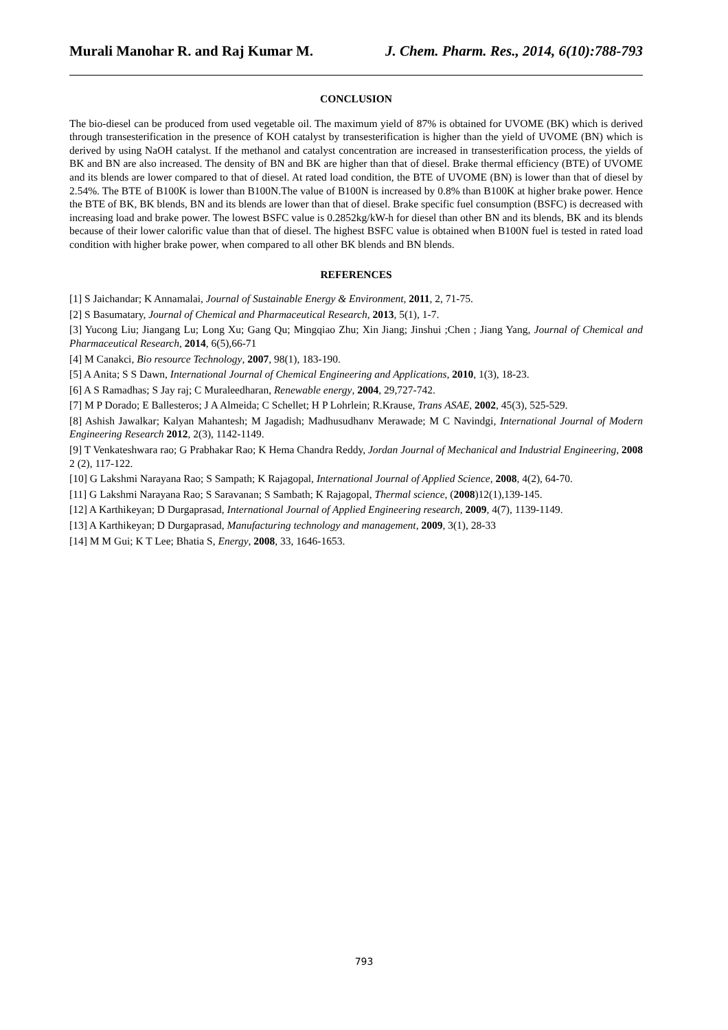Murali Manohar R. and Raj Kumar M. J. Chem. Pharm. Res., 2014, 6(10):788-793
CONCLUSION
The bio-diesel can be produced from used vegetable oil. The maximum yield of 87% is obtained for UVOME (BK) which is derived through transesterification in the presence of KOH catalyst by transesterification is higher than the yield of UVOME (BN) which is derived by using NaOH catalyst. If the methanol and catalyst concentration are increased in transesterification process, the yields of BK and BN are also increased. The density of BN and BK are higher than that of diesel. Brake thermal efficiency (BTE) of UVOME and its blends are lower compared to that of diesel. At rated load condition, the BTE of UVOME (BN) is lower than that of diesel by 2.54%. The BTE of B100K is lower than B100N.The value of B100N is increased by 0.8% than B100K at higher brake power. Hence the BTE of BK, BK blends, BN and its blends are lower than that of diesel. Brake specific fuel consumption (BSFC) is decreased with increasing load and brake power. The lowest BSFC value is 0.2852kg/kW-h for diesel than other BN and its blends, BK and its blends because of their lower calorific value than that of diesel. The highest BSFC value is obtained when B100N fuel is tested in rated load condition with higher brake power, when compared to all other BK blends and BN blends.
REFERENCES
[1] S Jaichandar; K Annamalai, Journal of Sustainable Energy & Environment, 2011, 2, 71-75.
[2] S Basumatary, Journal of Chemical and Pharmaceutical Research, 2013, 5(1), 1-7.
[3] Yucong Liu; Jiangang Lu; Long Xu; Gang Qu; Mingqiao Zhu; Xin Jiang; Jinshui ;Chen ; Jiang Yang, Journal of Chemical and Pharmaceutical Research, 2014, 6(5),66-71
[4] M Canakci, Bio resource Technology, 2007, 98(1), 183-190.
[5] A Anita; S S Dawn, International Journal of Chemical Engineering and Applications, 2010, 1(3), 18-23.
[6] A S Ramadhas; S Jay raj; C Muraleedharan, Renewable energy, 2004, 29,727-742.
[7] M P Dorado; E Ballesteros; J A Almeida; C Schellet; H P Lohrlein; R.Krause, Trans ASAE, 2002, 45(3), 525-529.
[8] Ashish Jawalkar; Kalyan Mahantesh; M Jagadish; Madhusudhanv Merawade; M C Navindgi, International Journal of Modern Engineering Research 2012, 2(3), 1142-1149.
[9] T Venkateshwara rao; G Prabhakar Rao; K Hema Chandra Reddy, Jordan Journal of Mechanical and Industrial Engineering, 2008 2 (2), 117-122.
[10] G Lakshmi Narayana Rao; S Sampath; K Rajagopal, International Journal of Applied Science, 2008, 4(2), 64-70.
[11] G Lakshmi Narayana Rao; S Saravanan; S Sambath; K Rajagopal, Thermal science, (2008)12(1),139-145.
[12] A Karthikeyan; D Durgaprasad, International Journal of Applied Engineering research, 2009, 4(7), 1139-1149.
[13] A Karthikeyan; D Durgaprasad, Manufacturing technology and management, 2009, 3(1), 28-33
[14] M M Gui; K T Lee; Bhatia S, Energy, 2008, 33, 1646-1653.
793